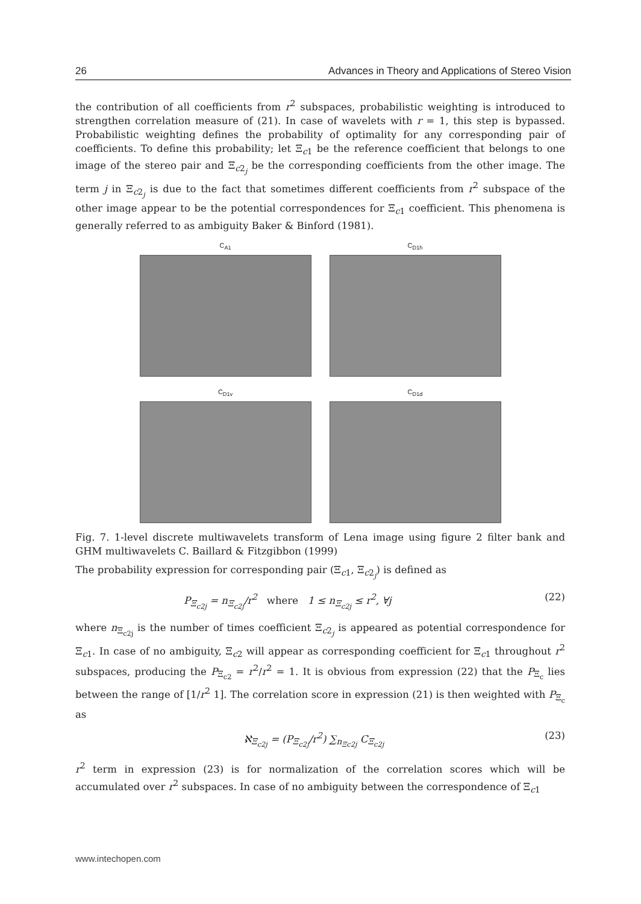26 Advances in Theory and Applications of Stereo Vision
the contribution of all coefficients from r<sup>2</sup> subspaces, probabilistic weighting is introduced to strengthen correlation measure of (21). In case of wavelets with r = 1, this step is bypassed. Probabilistic weighting defines the probability of optimality for any corresponding pair of coefficients. To define this probability; let Ξ<sub>c1</sub> be the reference coefficient that belongs to one image of the stereo pair and Ξ<sub>c2<sub>j</sub></sub> be the corresponding coefficients from the other image. The term j in Ξ<sub>c2<sub>j</sub></sub> is due to the fact that sometimes different coefficients from r<sup>2</sup> subspace of the other image appear to be the potential correspondences for Ξ<sub>c1</sub> coefficient. This phenomena is generally referred to as ambiguity Baker & Binford (1981).
C<sub>A1</sub>
C<sub>D1h</sub>
C<sub>D1v</sub>
C<sub>D1d</sub>
Fig. 7. 1-level discrete multiwavelets transform of Lena image using figure 2 filter bank and GHM multiwavelets C. Baillard & Fitzgibbon (1999)
The probability expression for corresponding pair (Ξ<sub>c1</sub>, Ξ<sub>c2<sub>j</sub></sub>) is defined as
P<sub>Ξ<sub>c2j</sub></sub> = n<sub>Ξ<sub>c2j</sub></sub>/r<sup>2</sup> where 1 ≤ n<sub>Ξ<sub>c2j</sub></sub> ≤ r<sup>2</sup>, ∀j (22)
where n<sub>Ξ<sub>c2j</sub></sub> is the number of times coefficient Ξ<sub>c2<sub>j</sub></sub> is appeared as potential correspondence for Ξ<sub>c1</sub>. In case of no ambiguity, Ξ<sub>c2</sub> will appear as corresponding coefficient for Ξ<sub>c1</sub> throughout r<sup>2</sup> subspaces, producing the P<sub>Ξ<sub>c2</sub></sub> = r<sup>2</sup>/r<sup>2</sup> = 1. It is obvious from expression (22) that the P<sub>Ξ<sub>c</sub></sub> lies between the range of [1/r<sup>2</sup> 1]. The correlation score in expression (21) is then weighted with P<sub>Ξ<sub>c</sub></sub> as
ℵ<sub>Ξ<sub>c2j</sub></sub> = (P<sub>Ξ<sub>c2j</sub></sub>/r<sup>2</sup>) ∑<sub>n<sub>Ξc2j</sub></sub> C<sub>Ξ<sub>c2j</sub></sub> (23)
r<sup>2</sup> term in expression (23) is for normalization of the correlation scores which will be accumulated over r<sup>2</sup> subspaces. In case of no ambiguity between the correspondence of Ξ<sub>c1</sub>
www.intechopen.com